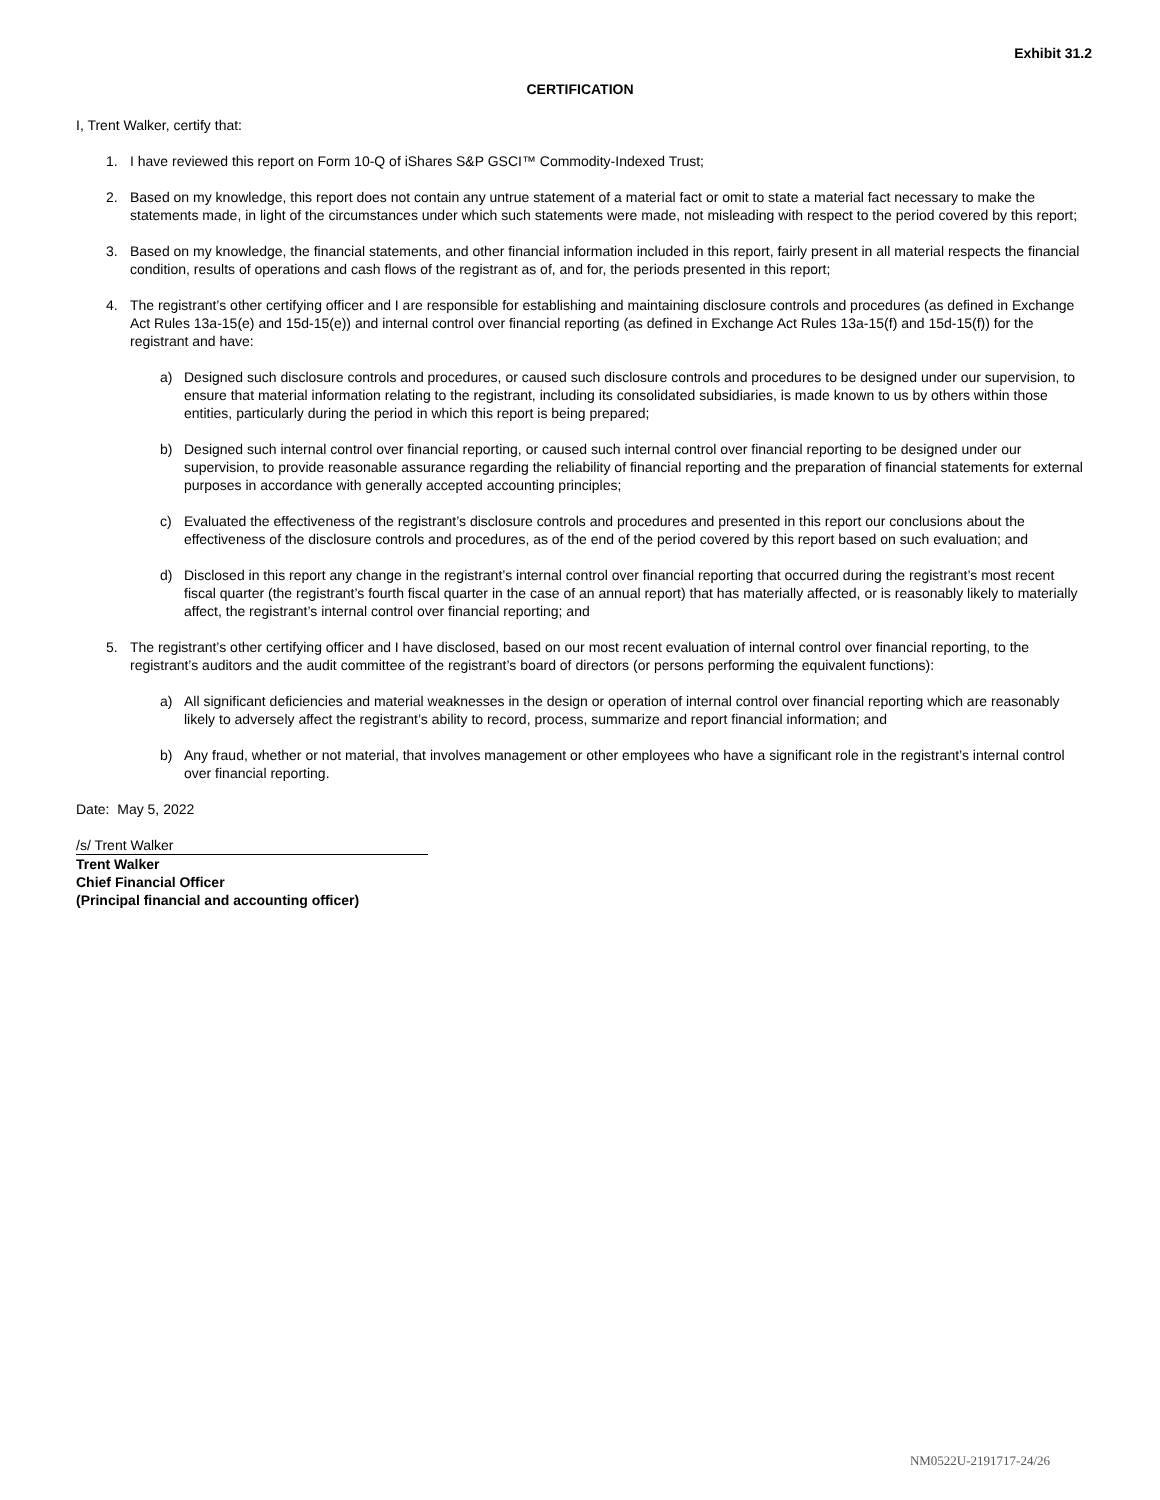Exhibit 31.2
CERTIFICATION
I, Trent Walker, certify that:
1. I have reviewed this report on Form 10-Q of iShares S&P GSCI™ Commodity-Indexed Trust;
2. Based on my knowledge, this report does not contain any untrue statement of a material fact or omit to state a material fact necessary to make the statements made, in light of the circumstances under which such statements were made, not misleading with respect to the period covered by this report;
3. Based on my knowledge, the financial statements, and other financial information included in this report, fairly present in all material respects the financial condition, results of operations and cash flows of the registrant as of, and for, the periods presented in this report;
4. The registrant’s other certifying officer and I are responsible for establishing and maintaining disclosure controls and procedures (as defined in Exchange Act Rules 13a-15(e) and 15d-15(e)) and internal control over financial reporting (as defined in Exchange Act Rules 13a-15(f) and 15d-15(f)) for the registrant and have:
a) Designed such disclosure controls and procedures, or caused such disclosure controls and procedures to be designed under our supervision, to ensure that material information relating to the registrant, including its consolidated subsidiaries, is made known to us by others within those entities, particularly during the period in which this report is being prepared;
b) Designed such internal control over financial reporting, or caused such internal control over financial reporting to be designed under our supervision, to provide reasonable assurance regarding the reliability of financial reporting and the preparation of financial statements for external purposes in accordance with generally accepted accounting principles;
c) Evaluated the effectiveness of the registrant’s disclosure controls and procedures and presented in this report our conclusions about the effectiveness of the disclosure controls and procedures, as of the end of the period covered by this report based on such evaluation; and
d) Disclosed in this report any change in the registrant’s internal control over financial reporting that occurred during the registrant’s most recent fiscal quarter (the registrant’s fourth fiscal quarter in the case of an annual report) that has materially affected, or is reasonably likely to materially affect, the registrant’s internal control over financial reporting; and
5. The registrant’s other certifying officer and I have disclosed, based on our most recent evaluation of internal control over financial reporting, to the registrant’s auditors and the audit committee of the registrant’s board of directors (or persons performing the equivalent functions):
a) All significant deficiencies and material weaknesses in the design or operation of internal control over financial reporting which are reasonably likely to adversely affect the registrant’s ability to record, process, summarize and report financial information; and
b) Any fraud, whether or not material, that involves management or other employees who have a significant role in the registrant’s internal control over financial reporting.
Date: May 5, 2022
/s/ Trent Walker
Trent Walker
Chief Financial Officer
(Principal financial and accounting officer)
NM0522U-2191717-24/26